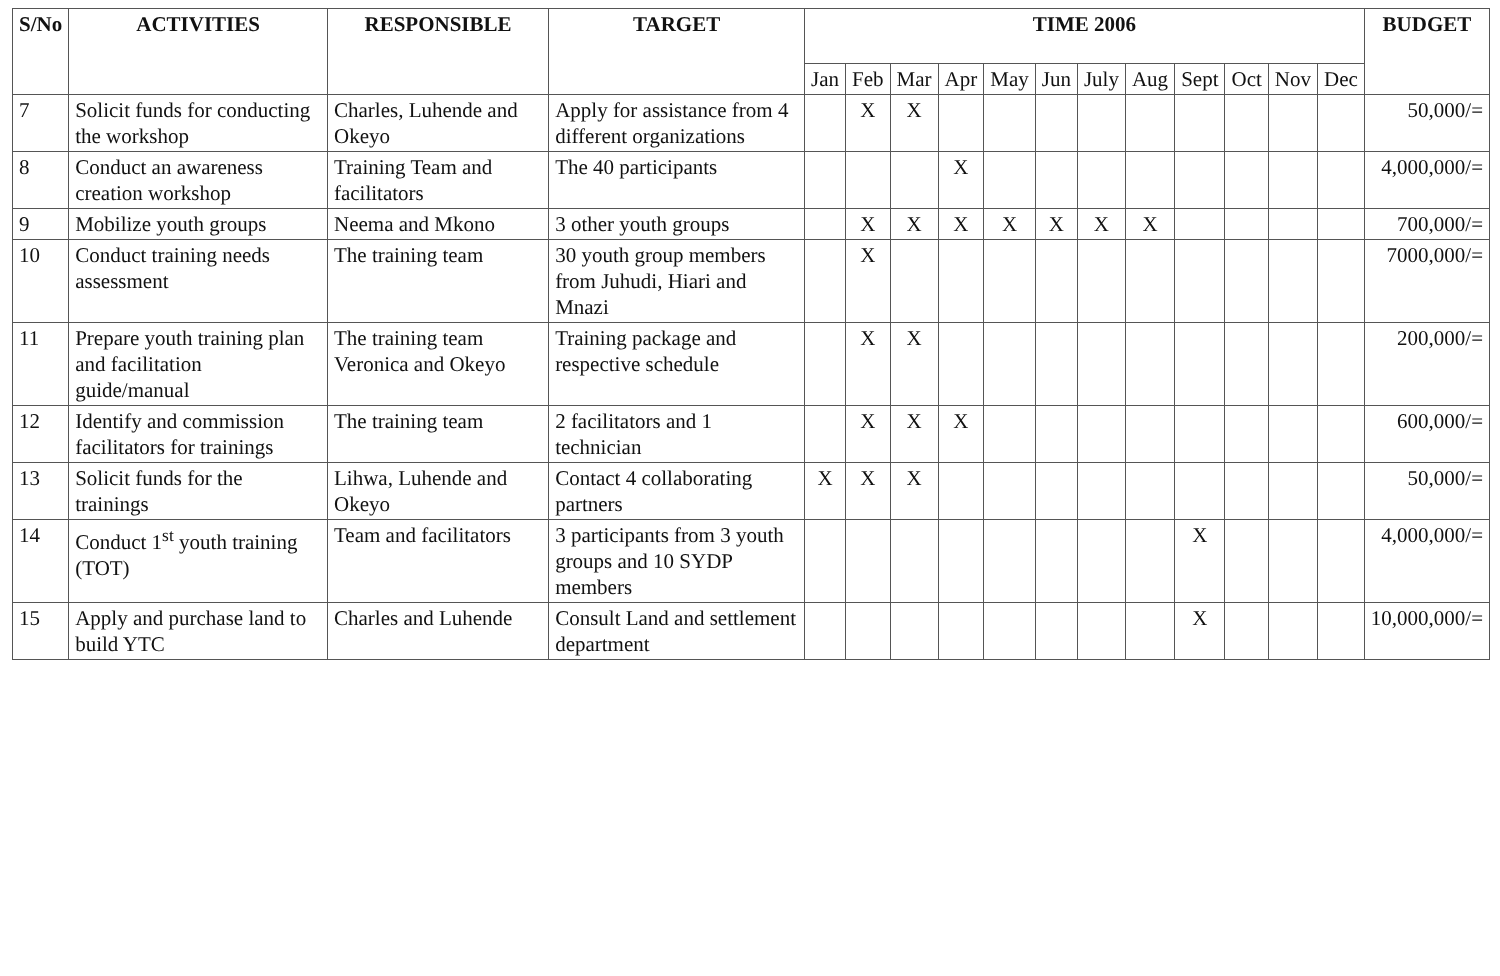| S/No | ACTIVITIES | RESPONSIBLE | TARGET | TIME 2006 | | | | | | | | | | | | BUDGET |
| --- | --- | --- | --- | --- | --- | --- | --- | --- | --- | --- | --- | --- | --- | --- | --- | --- |
| | | | | Jan | Feb | Mar | Apr | May | Jun | July | Aug | Sept | Oct | Nov | Dec | |
| 7 | Solicit funds for conducting the workshop | Charles, Luhende and Okeyo | Apply for assistance from 4 different organizations | | X | X | | | | | | | | | | 50,000/= |
| 8 | Conduct an awareness creation workshop | Training Team and facilitators | The 40 participants | | | | X | | | | | | | | | 4,000,000/= |
| 9 | Mobilize youth groups | Neema and Mkono | 3 other youth groups | | X | X | X | X | X | X | X | | | | | 700,000/= |
| 10 | Conduct training needs assessment | The training team | 30 youth group members from Juhudi, Hiari and Mnazi | | X | | | | | | | | | | | 7000,000/= |
| 11 | Prepare youth training plan and facilitation guide/manual | The training team Veronica and Okeyo | Training package and respective schedule | | X | X | | | | | | | | | | 200,000/= |
| 12 | Identify and commission facilitators for trainings | The training team | 2 facilitators and 1 technician | | X | X | X | | | | | | | | | 600,000/= |
| 13 | Solicit funds for the trainings | Lihwa, Luhende and Okeyo | Contact 4 collaborating partners | X | X | X | | | | | | | | | | 50,000/= |
| 14 | Conduct 1<sup>st</sup> youth training (TOT) | Team and facilitators | 3 participants from 3 youth groups and 10 SYDP members | | | | | | | | | X | | | | 4,000,000/= |
| 15 | Apply and purchase land to build YTC | Charles and Luhende | Consult Land and settlement department | | | | | | | | | X | | | | 10,000,000/= |